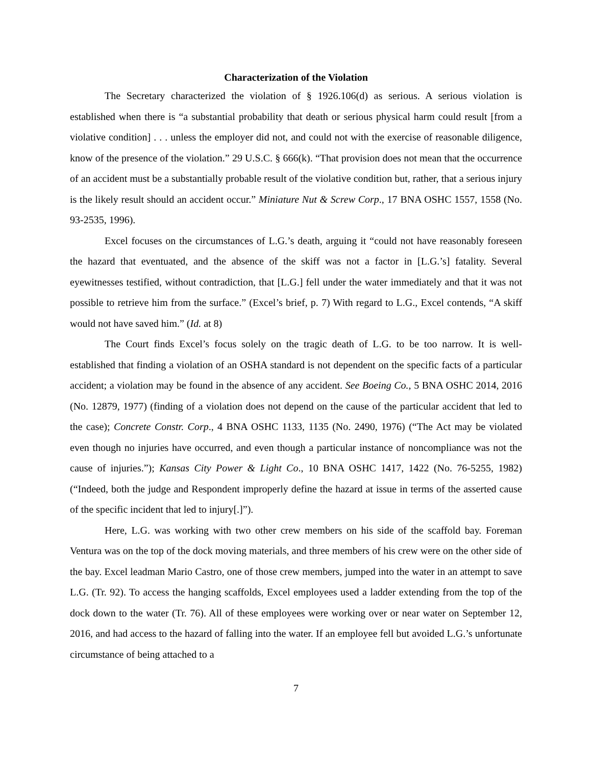Characterization of the Violation
The Secretary characterized the violation of § 1926.106(d) as serious. A serious violation is established when there is “a substantial probability that death or serious physical harm could result [from a violative condition] . . . unless the employer did not, and could not with the exercise of reasonable diligence, know of the presence of the violation.” 29 U.S.C. § 666(k). “That provision does not mean that the occurrence of an accident must be a substantially probable result of the violative condition but, rather, that a serious injury is the likely result should an accident occur.” Miniature Nut & Screw Corp., 17 BNA OSHC 1557, 1558 (No. 93-2535, 1996).
Excel focuses on the circumstances of L.G.’s death, arguing it “could not have reasonably foreseen the hazard that eventuated, and the absence of the skiff was not a factor in [L.G.’s] fatality. Several eyewitnesses testified, without contradiction, that [L.G.] fell under the water immediately and that it was not possible to retrieve him from the surface.” (Excel’s brief, p. 7) With regard to L.G., Excel contends, “A skiff would not have saved him.” (Id. at 8)
The Court finds Excel’s focus solely on the tragic death of L.G. to be too narrow. It is well-established that finding a violation of an OSHA standard is not dependent on the specific facts of a particular accident; a violation may be found in the absence of any accident. See Boeing Co., 5 BNA OSHC 2014, 2016 (No. 12879, 1977) (finding of a violation does not depend on the cause of the particular accident that led to the case); Concrete Constr. Corp., 4 BNA OSHC 1133, 1135 (No. 2490, 1976) (“The Act may be violated even though no injuries have occurred, and even though a particular instance of noncompliance was not the cause of injuries.”); Kansas City Power & Light Co., 10 BNA OSHC 1417, 1422 (No. 76-5255, 1982) (“Indeed, both the judge and Respondent improperly define the hazard at issue in terms of the asserted cause of the specific incident that led to injury[.]”).
Here, L.G. was working with two other crew members on his side of the scaffold bay. Foreman Ventura was on the top of the dock moving materials, and three members of his crew were on the other side of the bay. Excel leadman Mario Castro, one of those crew members, jumped into the water in an attempt to save L.G. (Tr. 92). To access the hanging scaffolds, Excel employees used a ladder extending from the top of the dock down to the water (Tr. 76). All of these employees were working over or near water on September 12, 2016, and had access to the hazard of falling into the water. If an employee fell but avoided L.G.’s unfortunate circumstance of being attached to a
7